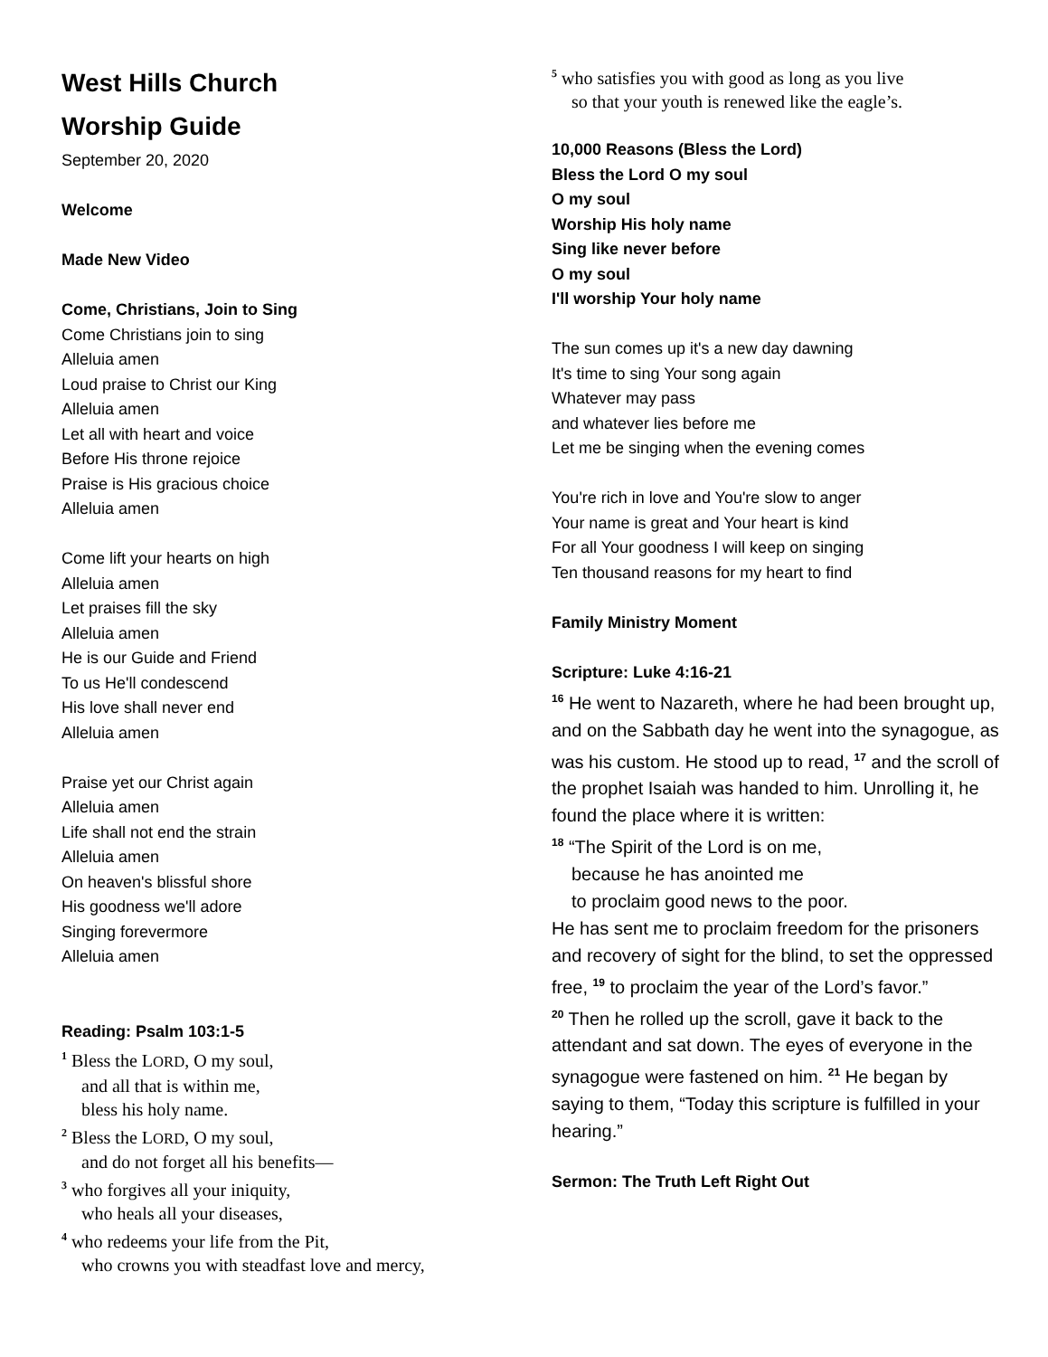West Hills Church
Worship Guide
September 20, 2020
Welcome
Made New Video
Come, Christians, Join to Sing
Come Christians join to sing
Alleluia amen
Loud praise to Christ our King
Alleluia amen
Let all with heart and voice
Before His throne rejoice
Praise is His gracious choice
Alleluia amen
Come lift your hearts on high
Alleluia amen
Let praises fill the sky
Alleluia amen
He is our Guide and Friend
To us He'll condescend
His love shall never end
Alleluia amen
Praise yet our Christ again
Alleluia amen
Life shall not end the strain
Alleluia amen
On heaven's blissful shore
His goodness we'll adore
Singing forevermore
Alleluia amen
Reading: Psalm 103:1-5
<sup>1</sup> Bless the LORD, O my soul,
and all that is within me,
bless his holy name.
<sup>2</sup> Bless the LORD, O my soul,
and do not forget all his benefits—
<sup>3</sup> who forgives all your iniquity,
who heals all your diseases,
<sup>4</sup> who redeems your life from the Pit,
who crowns you with steadfast love and mercy,
<sup>5</sup> who satisfies you with good as long as you live
so that your youth is renewed like the eagle’s.
10,000 Reasons (Bless the Lord)
Bless the Lord O my soul
O my soul
Worship His holy name
Sing like never before
O my soul
I'll worship Your holy name
The sun comes up it's a new day dawning
It's time to sing Your song again
Whatever may pass
and whatever lies before me
Let me be singing when the evening comes
You're rich in love and You're slow to anger
Your name is great and Your heart is kind
For all Your goodness I will keep on singing
Ten thousand reasons for my heart to find
Family Ministry Moment
Scripture: Luke 4:16-21
<sup>16</sup> He went to Nazareth, where he had been brought up, and on the Sabbath day he went into the synagogue, as was his custom. He stood up to read, <sup>17</sup> and the scroll of the prophet Isaiah was handed to him. Unrolling it, he found the place where it is written:
<sup>18</sup> “The Spirit of the Lord is on me,
because he has anointed me
to proclaim good news to the poor.
He has sent me to proclaim freedom for the prisoners and recovery of sight for the blind, to set the oppressed free, <sup>19</sup> to proclaim the year of the Lord’s favor.”
<sup>20</sup> Then he rolled up the scroll, gave it back to the attendant and sat down. The eyes of everyone in the synagogue were fastened on him. <sup>21</sup> He began by saying to them, “Today this scripture is fulfilled in your hearing.”
Sermon: The Truth Left Right Out